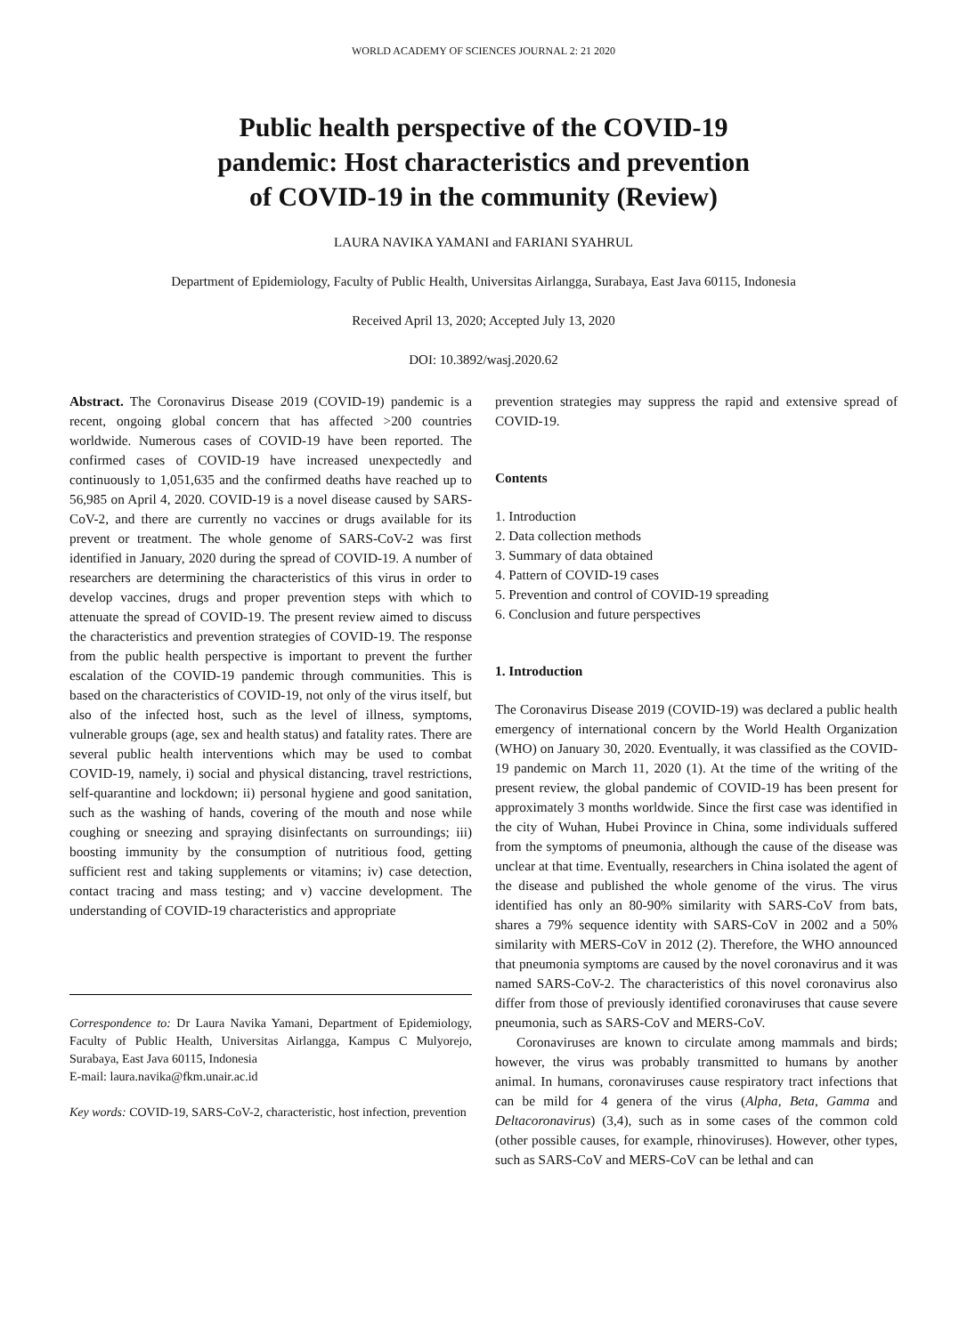WORLD ACADEMY OF SCIENCES JOURNAL 2: 21 2020
Public health perspective of the COVID-19
pandemic: Host characteristics and prevention
of COVID-19 in the community (Review)
LAURA NAVIKA YAMANI and FARIANI SYAHRUL
Department of Epidemiology, Faculty of Public Health, Universitas Airlangga, Surabaya, East Java 60115, Indonesia
Received April 13, 2020; Accepted July 13, 2020
DOI: 10.3892/wasj.2020.62
Abstract. The Coronavirus Disease 2019 (COVID-19) pandemic is a recent, ongoing global concern that has affected >200 countries worldwide. Numerous cases of COVID-19 have been reported. The confirmed cases of COVID-19 have increased unexpectedly and continuously to 1,051,635 and the confirmed deaths have reached up to 56,985 on April 4, 2020. COVID-19 is a novel disease caused by SARS-CoV-2, and there are currently no vaccines or drugs available for its prevent or treatment. The whole genome of SARS-CoV-2 was first identified in January, 2020 during the spread of COVID-19. A number of researchers are determining the characteristics of this virus in order to develop vaccines, drugs and proper prevention steps with which to attenuate the spread of COVID-19. The present review aimed to discuss the characteristics and prevention strategies of COVID-19. The response from the public health perspective is important to prevent the further escalation of the COVID-19 pandemic through communities. This is based on the characteristics of COVID-19, not only of the virus itself, but also of the infected host, such as the level of illness, symptoms, vulnerable groups (age, sex and health status) and fatality rates. There are several public health interventions which may be used to combat COVID-19, namely, i) social and physical distancing, travel restrictions, self-quarantine and lockdown; ii) personal hygiene and good sanitation, such as the washing of hands, covering of the mouth and nose while coughing or sneezing and spraying disinfectants on surroundings; iii) boosting immunity by the consumption of nutritious food, getting sufficient rest and taking supplements or vitamins; iv) case detection, contact tracing and mass testing; and v) vaccine development. The understanding of COVID-19 characteristics and appropriate
Correspondence to: Dr Laura Navika Yamani, Department of Epidemiology, Faculty of Public Health, Universitas Airlangga, Kampus C Mulyorejo, Surabaya, East Java 60115, Indonesia
E-mail: laura.navika@fkm.unair.ac.id
Key words: COVID-19, SARS-CoV-2, characteristic, host infection, prevention
prevention strategies may suppress the rapid and extensive spread of COVID-19.
Contents
1. Introduction
2. Data collection methods
3. Summary of data obtained
4. Pattern of COVID-19 cases
5. Prevention and control of COVID-19 spreading
6. Conclusion and future perspectives
1. Introduction
The Coronavirus Disease 2019 (COVID-19) was declared a public health emergency of international concern by the World Health Organization (WHO) on January 30, 2020. Eventually, it was classified as the COVID-19 pandemic on March 11, 2020 (1). At the time of the writing of the present review, the global pandemic of COVID-19 has been present for approximately 3 months worldwide. Since the first case was identified in the city of Wuhan, Hubei Province in China, some individuals suffered from the symptoms of pneumonia, although the cause of the disease was unclear at that time. Eventually, researchers in China isolated the agent of the disease and published the whole genome of the virus. The virus identified has only an 80-90% similarity with SARS-CoV from bats, shares a 79% sequence identity with SARS-CoV in 2002 and a 50% similarity with MERS-CoV in 2012 (2). Therefore, the WHO announced that pneumonia symptoms are caused by the novel coronavirus and it was named SARS-CoV-2. The characteristics of this novel coronavirus also differ from those of previously identified coronaviruses that cause severe pneumonia, such as SARS-CoV and MERS-CoV.
Coronaviruses are known to circulate among mammals and birds; however, the virus was probably transmitted to humans by another animal. In humans, coronaviruses cause respiratory tract infections that can be mild for 4 genera of the virus (Alpha, Beta, Gamma and Deltacoronavirus) (3,4), such as in some cases of the common cold (other possible causes, for example, rhinoviruses). However, other types, such as SARS-CoV and MERS-CoV can be lethal and can